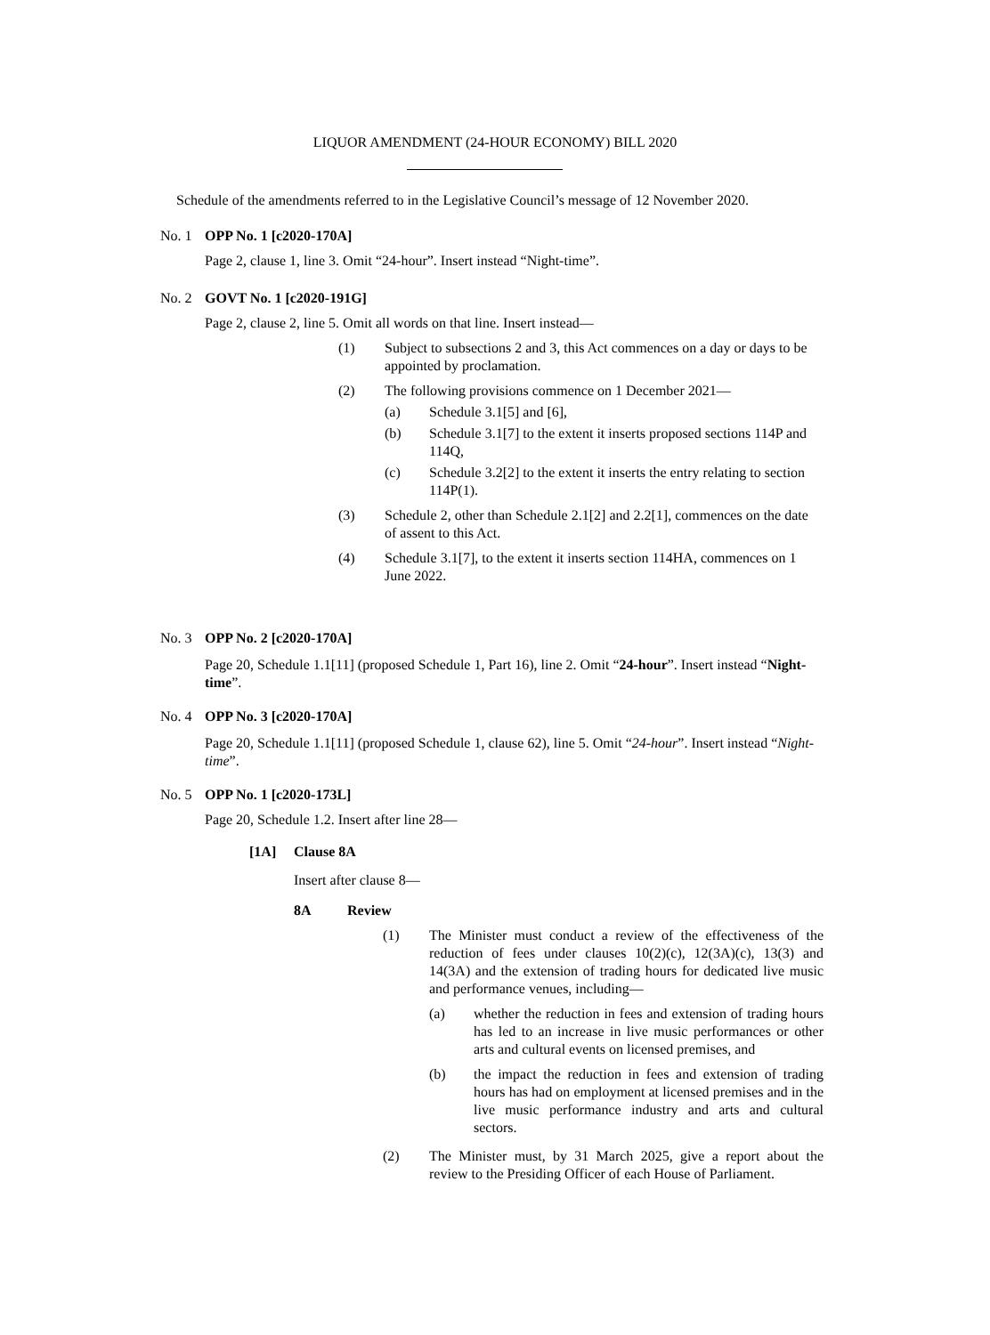LIQUOR AMENDMENT (24-HOUR ECONOMY) BILL 2020
Schedule of the amendments referred to in the Legislative Council’s message of 12 November 2020.
No. 1 OPP No. 1 [c2020-170A]
Page 2, clause 1, line 3. Omit “24-hour”. Insert instead “Night-time”.
No. 2 GOVT No. 1 [c2020-191G]
Page 2, clause 2, line 5. Omit all words on that line. Insert instead—
(1) Subject to subsections 2 and 3, this Act commences on a day or days to be appointed by proclamation.
(2) The following provisions commence on 1 December 2021—
(a) Schedule 3.1[5] and [6],
(b) Schedule 3.1[7] to the extent it inserts proposed sections 114P and 114Q,
(c) Schedule 3.2[2] to the extent it inserts the entry relating to section 114P(1).
(3) Schedule 2, other than Schedule 2.1[2] and 2.2[1], commences on the date of assent to this Act.
(4) Schedule 3.1[7], to the extent it inserts section 114HA, commences on 1 June 2022.
No. 3 OPP No. 2 [c2020-170A]
Page 20, Schedule 1.1[11] (proposed Schedule 1, Part 16), line 2. Omit “24-hour”. Insert instead “Night-time”.
No. 4 OPP No. 3 [c2020-170A]
Page 20, Schedule 1.1[11] (proposed Schedule 1, clause 62), line 5. Omit “24-hour”. Insert instead “Night-time”.
No. 5 OPP No. 1 [c2020-173L]
Page 20, Schedule 1.2. Insert after line 28—
[1A] Clause 8A
Insert after clause 8—
8A Review
(1) The Minister must conduct a review of the effectiveness of the reduction of fees under clauses 10(2)(c), 12(3A)(c), 13(3) and 14(3A) and the extension of trading hours for dedicated live music and performance venues, including—
(a) whether the reduction in fees and extension of trading hours has led to an increase in live music performances or other arts and cultural events on licensed premises, and
(b) the impact the reduction in fees and extension of trading hours has had on employment at licensed premises and in the live music performance industry and arts and cultural sectors.
(2) The Minister must, by 31 March 2025, give a report about the review to the Presiding Officer of each House of Parliament.